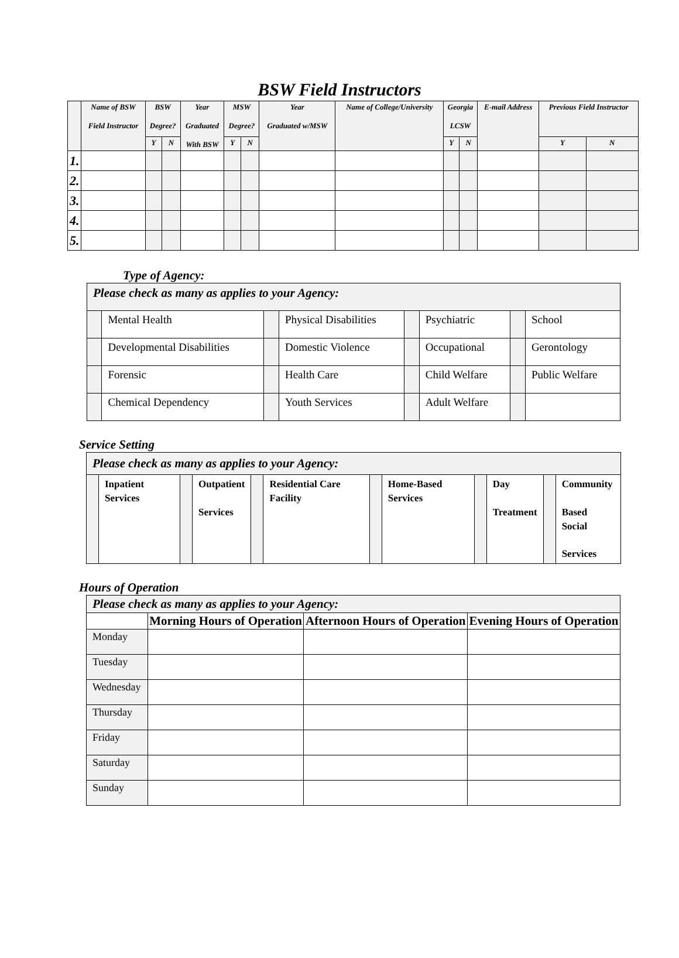BSW Field Instructors
| | Name of BSW Field Instructor | BSW Degree? | | Year Graduated With BSW | MSW Degree? | | Year Graduated w/MSW | Name of College/University | Georgia LCSW | | E-mail Address | Previous Field Instructor | |
| --- | --- | --- | --- | --- | --- | --- | --- | --- | --- | --- | --- | --- | --- |
| | | Y | N | | Y | N | | | Y | N | | Y | N |
| 1. | | | | | | | | | | | | | |
| 2. | | | | | | | | | | | | | |
| 3. | | | | | | | | | | | | | |
| 4. | | | | | | | | | | | | | |
| 5. | | | | | | | | | | | | | |
Type of Agency:
| Please check as many as applies to your Agency: | | | | | | | |
| | Mental Health | | Physical Disabilities | | Psychiatric | | School |
| | Developmental Disabilities | | Domestic Violence | | Occupational | | Gerontology |
| | Forensic | | Health Care | | Child Welfare | | Public Welfare |
| | Chemical Dependency | | Youth Services | | Adult Welfare | | |
Service Setting
| Please check as many as applies to your Agency: | | | | | | | | | | | |
| | Inpatient Services | | Outpatient Services | | Residential Care Facility | | Home-Based Services | | Day Treatment | | Community Based Social Services |
Hours of Operation
| Please check as many as applies to your Agency: | | | |
| | Morning Hours of Operation | Afternoon Hours of Operation | Evening Hours of Operation |
| Monday | | | |
| Tuesday | | | |
| Wednesday | | | |
| Thursday | | | |
| Friday | | | |
| Saturday | | | |
| Sunday | | | |